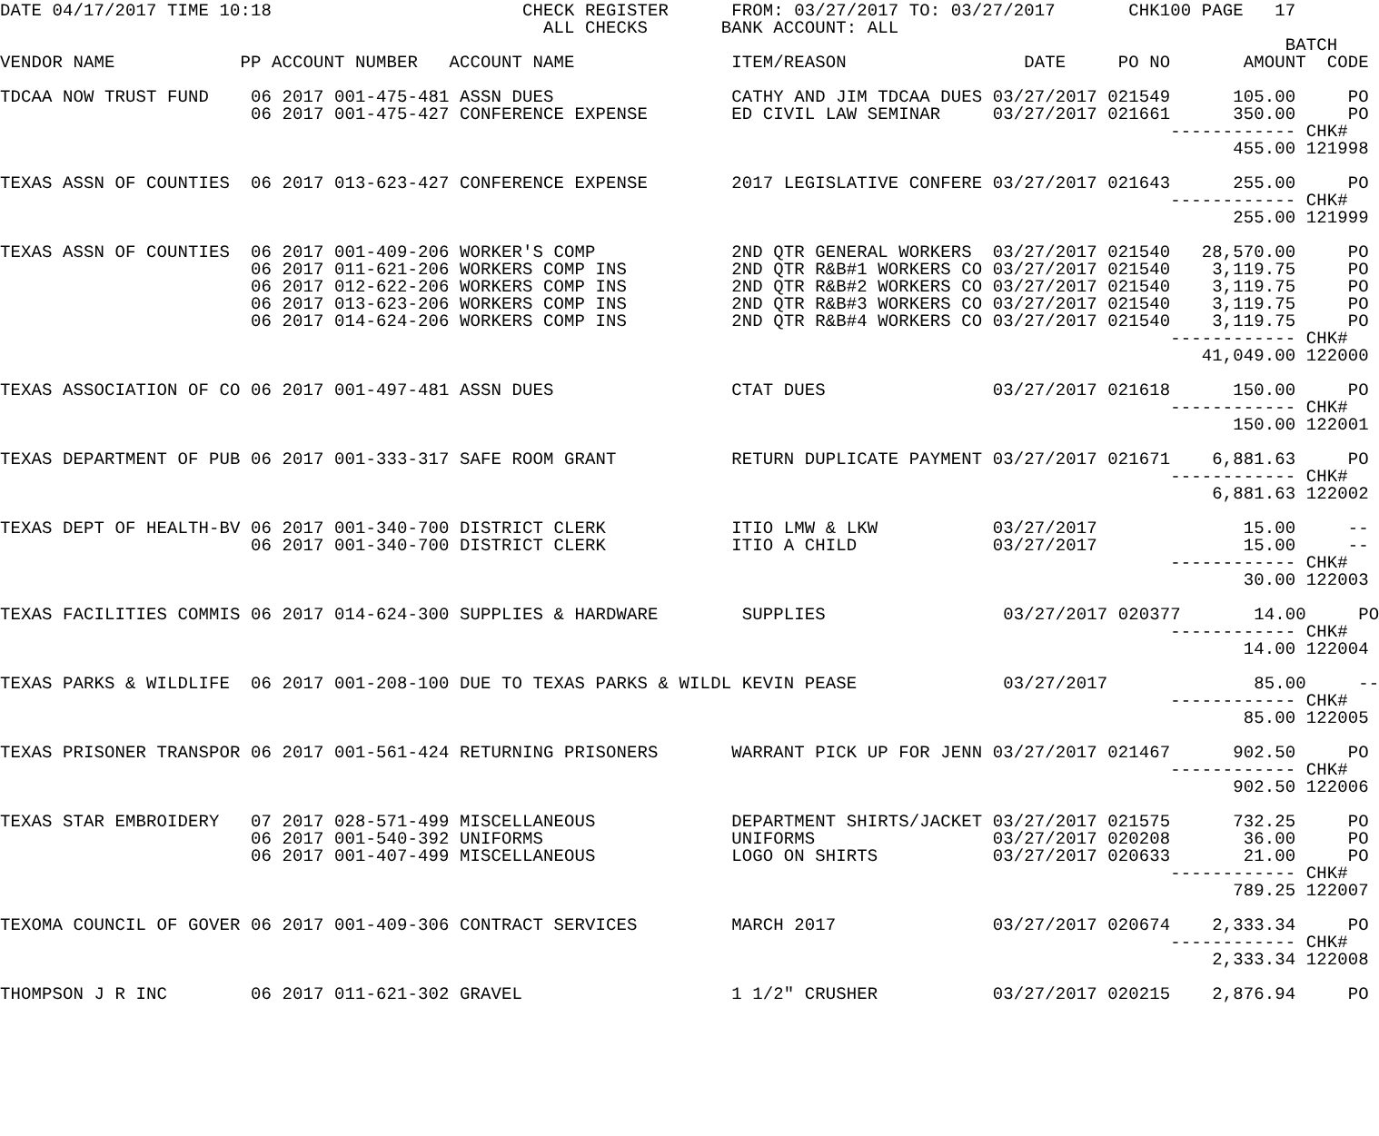DATE 04/17/2017 TIME 10:18                        CHECK REGISTER      FROM: 03/27/2017 TO: 03/27/2017       CHK100 PAGE   17
                                                    ALL CHECKS       BANK ACCOUNT: ALL
                                                                                                                           BATCH
VENDOR NAME            PP ACCOUNT NUMBER   ACCOUNT NAME               ITEM/REASON                 DATE     PO NO       AMOUNT  CODE

TDCAA NOW TRUST FUND    06 2017 001-475-481 ASSN DUES                 CATHY AND JIM TDCAA DUES 03/27/2017 021549      105.00     PO
                        06 2017 001-475-427 CONFERENCE EXPENSE        ED CIVIL LAW SEMINAR     03/27/2017 021661      350.00     PO
                                                                                                                ------------ CHK#
                                                                                                                      455.00 121998

TEXAS ASSN OF COUNTIES  06 2017 013-623-427 CONFERENCE EXPENSE        2017 LEGISLATIVE CONFERE 03/27/2017 021643      255.00     PO
                                                                                                                ------------ CHK#
                                                                                                                      255.00 121999

TEXAS ASSN OF COUNTIES  06 2017 001-409-206 WORKER'S COMP             2ND QTR GENERAL WORKERS  03/27/2017 021540   28,570.00     PO
                        06 2017 011-621-206 WORKERS COMP INS          2ND QTR R&B#1 WORKERS CO 03/27/2017 021540    3,119.75     PO
                        06 2017 012-622-206 WORKERS COMP INS          2ND QTR R&B#2 WORKERS CO 03/27/2017 021540    3,119.75     PO
                        06 2017 013-623-206 WORKERS COMP INS          2ND QTR R&B#3 WORKERS CO 03/27/2017 021540    3,119.75     PO
                        06 2017 014-624-206 WORKERS COMP INS          2ND QTR R&B#4 WORKERS CO 03/27/2017 021540    3,119.75     PO
                                                                                                                ------------ CHK#
                                                                                                                   41,049.00 122000

TEXAS ASSOCIATION OF CO 06 2017 001-497-481 ASSN DUES                 CTAT DUES                03/27/2017 021618      150.00     PO
                                                                                                                ------------ CHK#
                                                                                                                      150.00 122001

TEXAS DEPARTMENT OF PUB 06 2017 001-333-317 SAFE ROOM GRANT           RETURN DUPLICATE PAYMENT 03/27/2017 021671    6,881.63     PO
                                                                                                                ------------ CHK#
                                                                                                                    6,881.63 122002

TEXAS DEPT OF HEALTH-BV 06 2017 001-340-700 DISTRICT CLERK            ITIO LMW & LKW           03/27/2017              15.00     --
                        06 2017 001-340-700 DISTRICT CLERK            ITIO A CHILD             03/27/2017              15.00     --
                                                                                                                ------------ CHK#
                                                                                                                       30.00 122003

TEXAS FACILITIES COMMIS 06 2017 014-624-300 SUPPLIES & HARDWARE        SUPPLIES                 03/27/2017 020377       14.00     PO
                                                                                                                ------------ CHK#
                                                                                                                       14.00 122004

TEXAS PARKS & WILDLIFE  06 2017 001-208-100 DUE TO TEXAS PARKS & WILDL KEVIN PEASE              03/27/2017              85.00     --
                                                                                                                ------------ CHK#
                                                                                                                       85.00 122005

TEXAS PRISONER TRANSPOR 06 2017 001-561-424 RETURNING PRISONERS       WARRANT PICK UP FOR JENN 03/27/2017 021467      902.50     PO
                                                                                                                ------------ CHK#
                                                                                                                      902.50 122006

TEXAS STAR EMBROIDERY   07 2017 028-571-499 MISCELLANEOUS             DEPARTMENT SHIRTS/JACKET 03/27/2017 021575      732.25     PO
                        06 2017 001-540-392 UNIFORMS                  UNIFORMS                 03/27/2017 020208       36.00     PO
                        06 2017 001-407-499 MISCELLANEOUS             LOGO ON SHIRTS           03/27/2017 020633       21.00     PO
                                                                                                                ------------ CHK#
                                                                                                                      789.25 122007

TEXOMA COUNCIL OF GOVER 06 2017 001-409-306 CONTRACT SERVICES         MARCH 2017               03/27/2017 020674    2,333.34     PO
                                                                                                                ------------ CHK#
                                                                                                                    2,333.34 122008

THOMPSON J R INC        06 2017 011-621-302 GRAVEL                    1 1/2" CRUSHER           03/27/2017 020215    2,876.94     PO